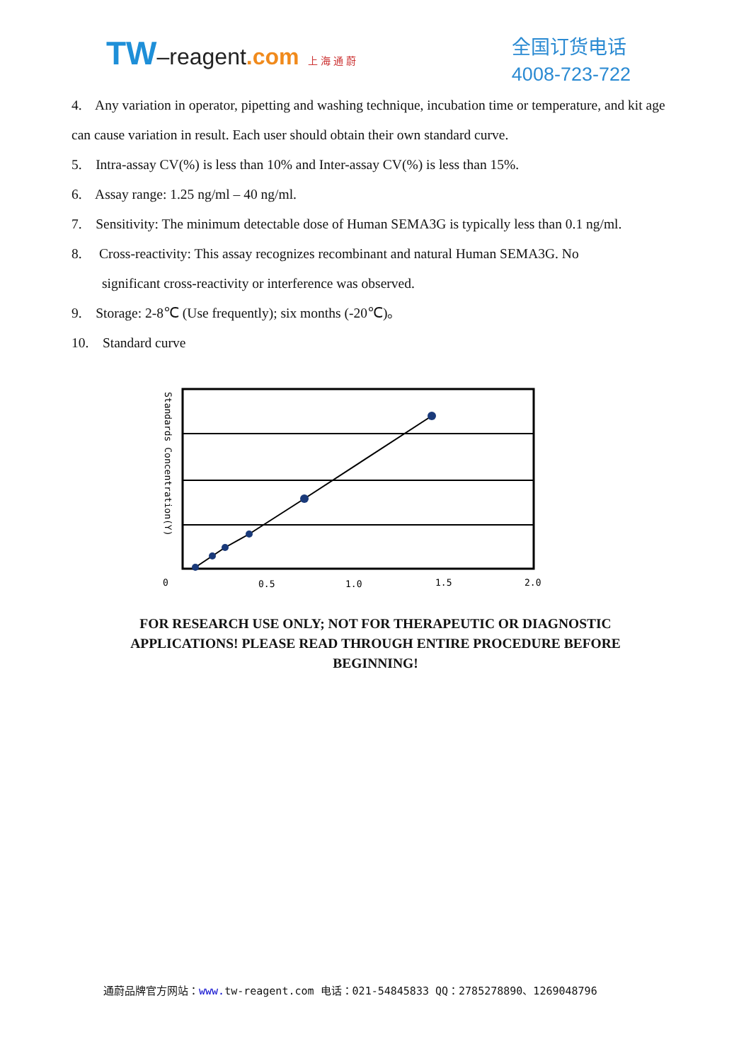TW–reagent.com 上 海 通 蔚
全国订货电话
4008-723-722
4. Any variation in operator, pipetting and washing technique, incubation time or temperature, and kit age can cause variation in result. Each user should obtain their own standard curve.
5. Intra-assay CV(%) is less than 10% and Inter-assay CV(%) is less than 15%.
6. Assay range: 1.25 ng/ml – 40 ng/ml.
7. Sensitivity: The minimum detectable dose of Human SEMA3G is typically less than 0.1 ng/ml.
8. Cross-reactivity: This assay recognizes recombinant and natural Human SEMA3G. No
significant cross-reactivity or interference was observed.
9. Storage: 2-8℃ (Use frequently); six months (-20℃)。
10. Standard curve
0
0.5
1.0
1.5
2.0
Standards Concentration(Y)
FOR RESEARCH USE ONLY; NOT FOR THERAPEUTIC OR DIAGNOSTIC
APPLICATIONS! PLEASE READ THROUGH ENTIRE PROCEDURE BEFORE
BEGINNING!
通蔚品牌官方网站：www. tw-reagent.com 电话：021-54845833 QQ：2785278890、1269048796